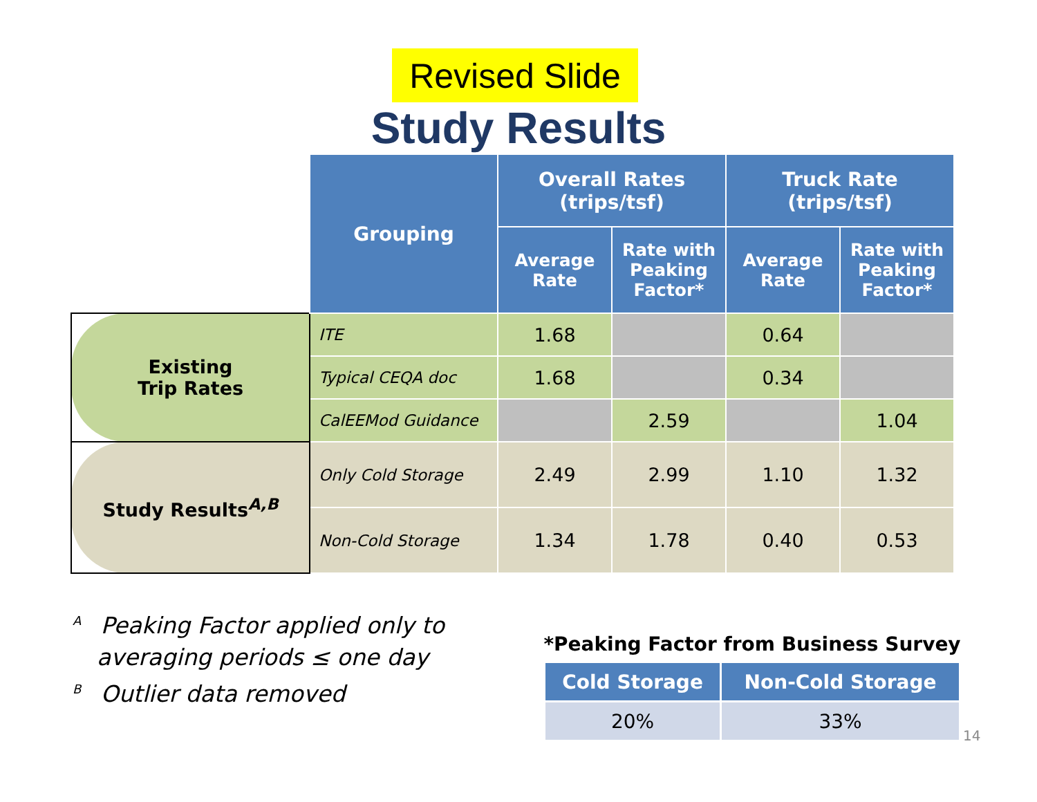Revised Slide
Study Results
| | Grouping | Overall Rates (trips/tsf) | | Truck Rate (trips/tsf) | |
| | | Average Rate | Rate with Peaking Factor* | Average Rate | Rate with Peaking Factor* |
| Existing Trip Rates | ITE | 1.68 | | 0.64 | |
| | Typical CEQA doc | 1.68 | | 0.34 | |
| | CalEEMod Guidance | | 2.59 | | 1.04 |
| Study Results<sup>A,B</sup> | Only Cold Storage | 2.49 | 2.99 | 1.10 | 1.32 |
| | Non-Cold Storage | 1.34 | 1.78 | 0.40 | 0.53 |
<sup>A</sup> Peaking Factor applied only to
averaging periods ≤ one day
<sup>B</sup> Outlier data removed
*Peaking Factor from Business Survey
| Cold Storage | Non-Cold Storage |
| --- | --- |
| 20% | 33% |
14